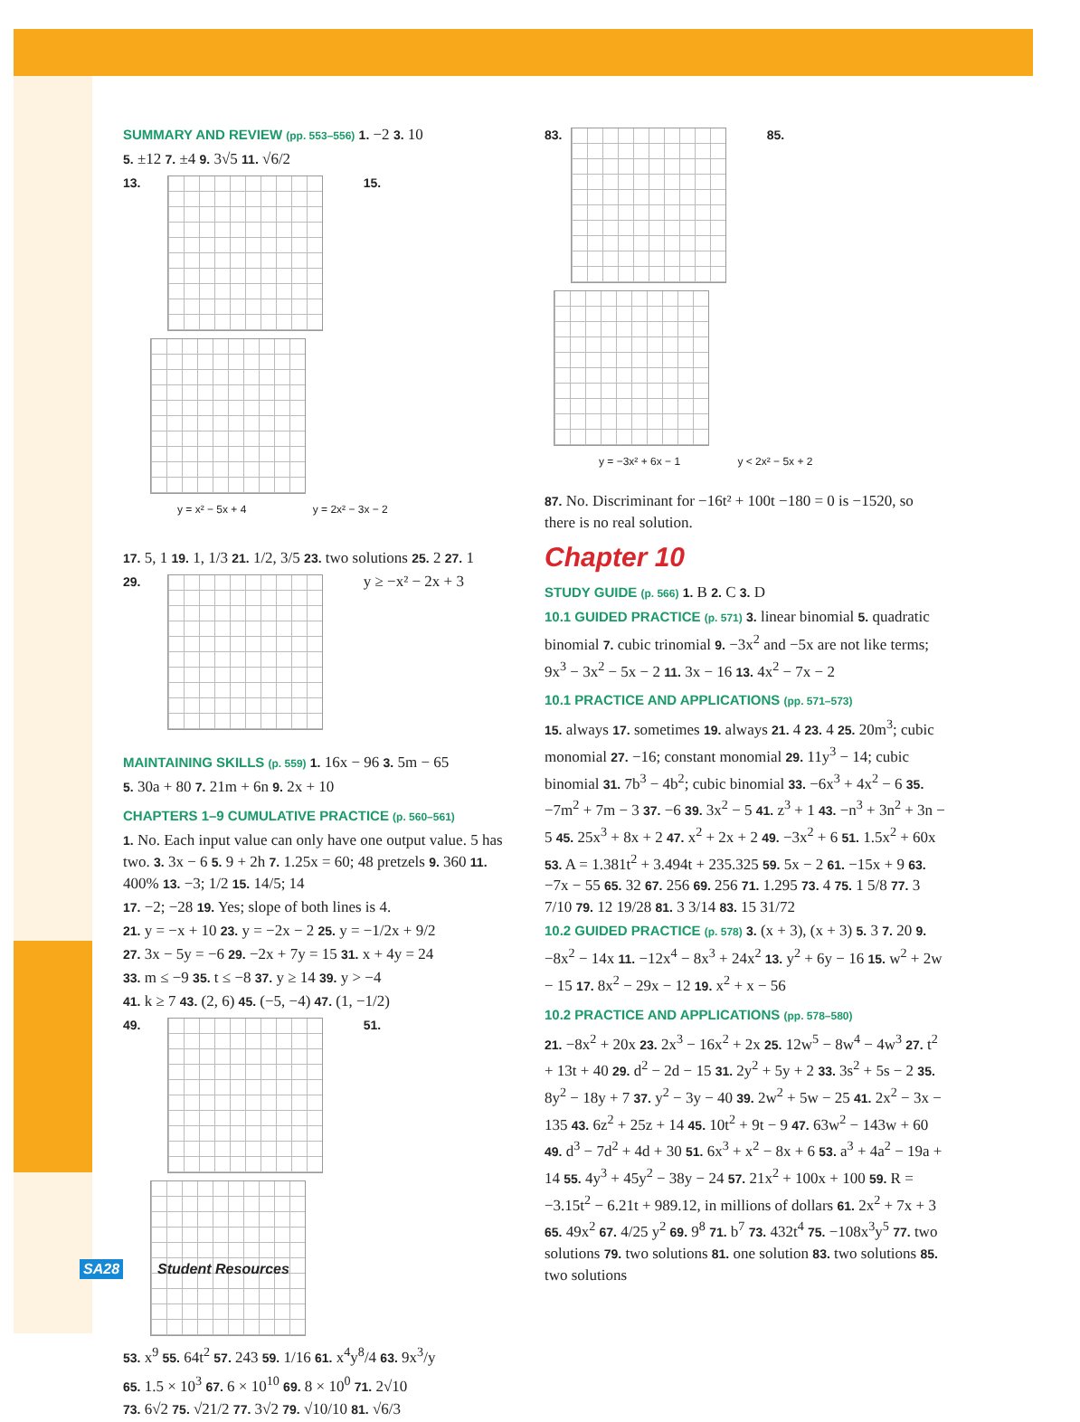SUMMARY AND REVIEW (pp. 553–556) 1. −2 3. 10
5. ±12 7. ±4 9. 3√5 11. √6/2
13. 15.
y = x² − 5x + 4 y = 2x² − 3x − 2
17. 5, 1 19. 1, 1/3 21. 1/2, 3/5 23. two solutions 25. 2 27. 1
29. y ≥ −x² − 2x + 3
MAINTAINING SKILLS (p. 559) 1. 16x − 96 3. 5m − 65
5. 30a + 80 7. 21m + 6n 9. 2x + 10
CHAPTERS 1–9 CUMULATIVE PRACTICE (p. 560–561)
1. No. Each input value can only have one output value. 5 has two. 3. 3x − 6 5. 9 + 2h 7. 1.25x = 60; 48 pretzels 9. 360 11. 400% 13. −3; 1/2 15. 14/5; 14
17. −2; −28 19. Yes; slope of both lines is 4.
21. y = −x + 10 23. y = −2x − 2 25. y = −1/2x + 9/2
27. 3x − 5y = −6 29. −2x + 7y = 15 31. x + 4y = 24
33. m ≤ −9 35. t ≤ −8 37. y ≥ 14 39. y > −4
41. k ≥ 7 43. (2, 6) 45. (−5, −4) 47. (1, −1/2)
49. 51.
53. x<sup>9</sup> 55. 64t<sup>2</sup> 57. 243 59. 1/16 61. x<sup>4</sup>y<sup>8</sup>/4 63. 9x<sup>3</sup>/y
65. 1.5 × 10<sup>3</sup> 67. 6 × 10<sup>10</sup> 69. 8 × 10<sup>0</sup> 71. 2√10
73. 6√2 75. √21/2 77. 3√2 79. √10/10 81. √6/3
83. 85.
y = −3x² + 6x − 1 y < 2x² − 5x + 2
87. No. Discriminant for −16t² + 100t −180 = 0 is −1520, so there is no real solution.
Chapter 10
STUDY GUIDE (p. 566) 1. B 2. C 3. D
10.1 GUIDED PRACTICE (p. 571) 3. linear binomial 5. quadratic binomial 7. cubic trinomial 9. −3x<sup>2</sup> and −5x are not like terms; 9x<sup>3</sup> − 3x<sup>2</sup> − 5x − 2 11. 3x − 16 13. 4x<sup>2</sup> − 7x − 2
10.1 PRACTICE AND APPLICATIONS (pp. 571–573)
15. always 17. sometimes 19. always 21. 4 23. 4 25. 20m<sup>3</sup>; cubic monomial 27. −16; constant monomial 29. 11y<sup>3</sup> − 14; cubic binomial 31. 7b<sup>3</sup> − 4b<sup>2</sup>; cubic binomial 33. −6x<sup>3</sup> + 4x<sup>2</sup> − 6 35. −7m<sup>2</sup> + 7m − 3 37. −6 39. 3x<sup>2</sup> − 5 41. z<sup>3</sup> + 1 43. −n<sup>3</sup> + 3n<sup>2</sup> + 3n − 5 45. 25x<sup>3</sup> + 8x + 2 47. x<sup>2</sup> + 2x + 2 49. −3x<sup>2</sup> + 6 51. 1.5x<sup>2</sup> + 60x 53. A = 1.381t<sup>2</sup> + 3.494t + 235.325 59. 5x − 2 61. −15x + 9 63. −7x − 55 65. 32 67. 256 69. 256 71. 1.295 73. 4 75. 1 5/8 77. 3 7/10 79. 12 19/28 81. 3 3/14 83. 15 31/72
10.2 GUIDED PRACTICE (p. 578) 3. (x + 3), (x + 3) 5. 3 7. 20 9. −8x<sup>2</sup> − 14x 11. −12x<sup>4</sup> − 8x<sup>3</sup> + 24x<sup>2</sup> 13. y<sup>2</sup> + 6y − 16 15. w<sup>2</sup> + 2w − 15 17. 8x<sup>2</sup> − 29x − 12 19. x<sup>2</sup> + x − 56
10.2 PRACTICE AND APPLICATIONS (pp. 578–580)
21. −8x<sup>2</sup> + 20x 23. 2x<sup>3</sup> − 16x<sup>2</sup> + 2x 25. 12w<sup>5</sup> − 8w<sup>4</sup> − 4w<sup>3</sup> 27. t<sup>2</sup> + 13t + 40 29. d<sup>2</sup> − 2d − 15 31. 2y<sup>2</sup> + 5y + 2 33. 3s<sup>2</sup> + 5s − 2 35. 8y<sup>2</sup> − 18y + 7 37. y<sup>2</sup> − 3y − 40 39. 2w<sup>2</sup> + 5w − 25 41. 2x<sup>2</sup> − 3x − 135 43. 6z<sup>2</sup> + 25z + 14 45. 10t<sup>2</sup> + 9t − 9 47. 63w<sup>2</sup> − 143w + 60 49. d<sup>3</sup> − 7d<sup>2</sup> + 4d + 30 51. 6x<sup>3</sup> + x<sup>2</sup> − 8x + 6 53. a<sup>3</sup> + 4a<sup>2</sup> − 19a + 14 55. 4y<sup>3</sup> + 45y<sup>2</sup> − 38y − 24 57. 21x<sup>2</sup> + 100x + 100 59. R = −3.15t<sup>2</sup> − 6.21t + 989.12, in millions of dollars 61. 2x<sup>2</sup> + 7x + 3 65. 49x<sup>2</sup> 67. 4/25 y<sup>2</sup> 69. 9<sup>8</sup> 71. b<sup>7</sup> 73. 432t<sup>4</sup> 75. −108x<sup>3</sup>y<sup>5</sup> 77. two solutions 79. two solutions 81. one solution 83. two solutions 85. two solutions
SA28 Student Resources